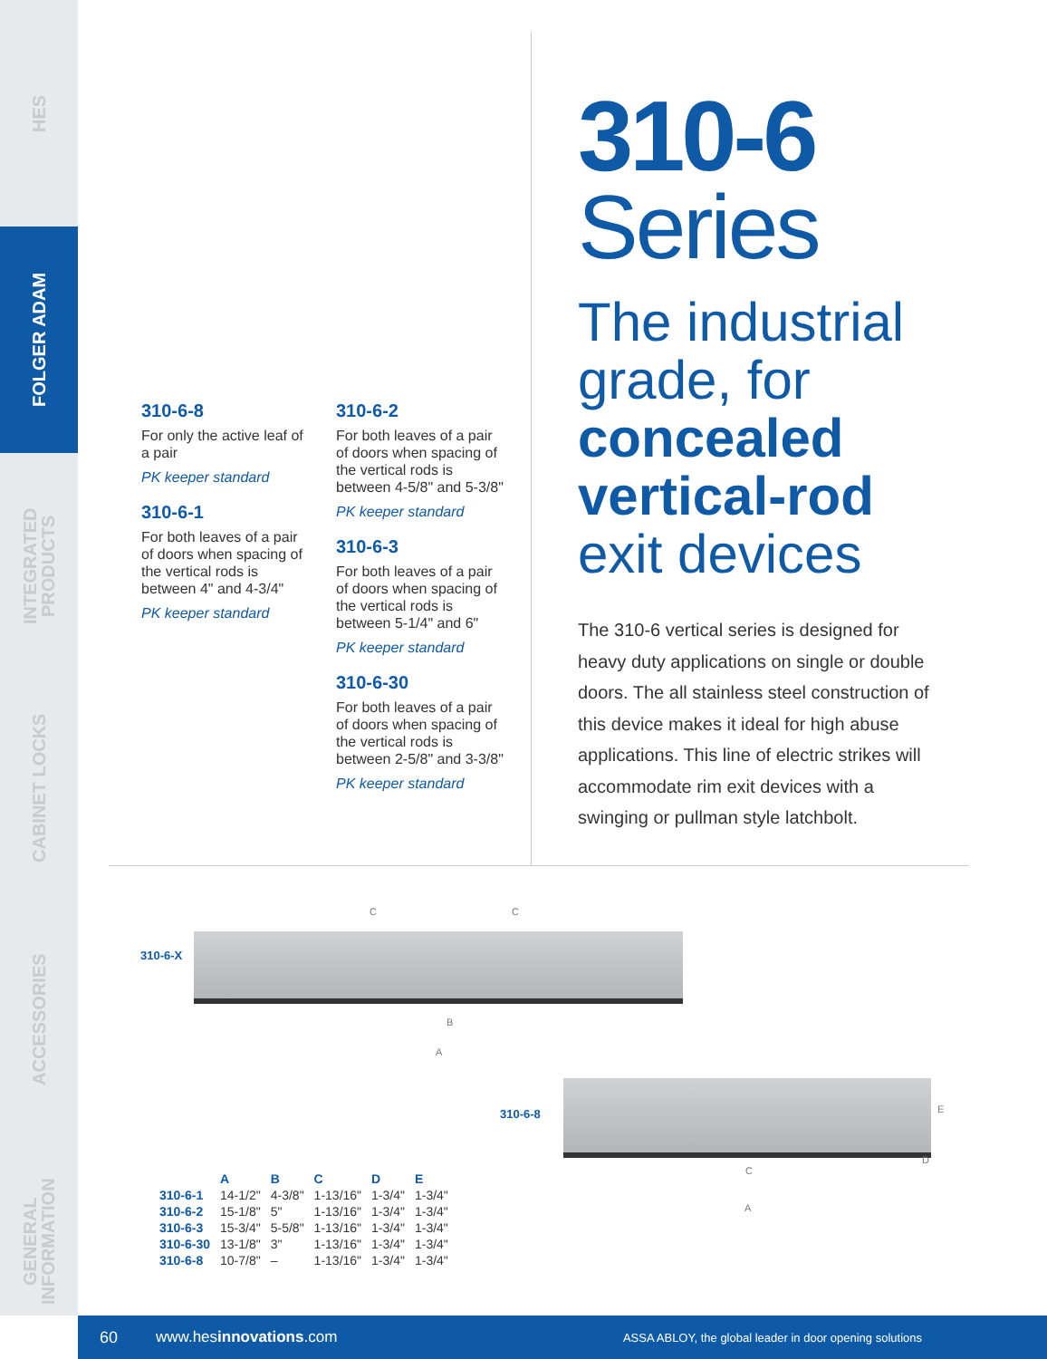HES
FOLGER ADAM
INTEGRATED PRODUCTS
CABINET LOCKS
ACCESSORIES
GENERAL INFORMATION
310-6-8
For only the active leaf of a pair
PK keeper standard
310-6-1
For both leaves of a pair of doors when spacing of the vertical rods is between 4" and 4-3/4"
PK keeper standard
310-6-2
For both leaves of a pair of doors when spacing of the vertical rods is between 4-5/8" and 5-3/8"
PK keeper standard
310-6-3
For both leaves of a pair of doors when spacing of the vertical rods is between 5-1/4" and 6"
PK keeper standard
310-6-30
For both leaves of a pair of doors when spacing of the vertical rods is between 2-5/8" and 3-3/8"
PK keeper standard
310-6
Series
The industrial
grade, for
concealed
vertical-rod
exit devices
The 310-6 vertical series is designed for heavy duty applications on single or double doors. The all stainless steel construction of this device makes it ideal for high abuse applications. This line of electric strikes will accommodate rim exit devices with a swinging or pullman style latchbolt.
C C
310-6-X
B
A
310-6-8 E
D
C
A
| | A | B | C | D | E |
| --- | --- | --- | --- | --- | --- |
| 310-6-1 | 14-1/2" | 4-3/8" | 1-13/16" | 1-3/4" | 1-3/4" |
| 310-6-2 | 15-1/8" | 5" | 1-13/16" | 1-3/4" | 1-3/4" |
| 310-6-3 | 15-3/4" | 5-5/8" | 1-13/16" | 1-3/4" | 1-3/4" |
| 310-6-30 | 13-1/8" | 3" | 1-13/16" | 1-3/4" | 1-3/4" |
| 310-6-8 | 10-7/8" | – | 1-13/16" | 1-3/4" | 1-3/4" |
60 www.hesinnovations.com ASSA ABLOY, the global leader in door opening solutions